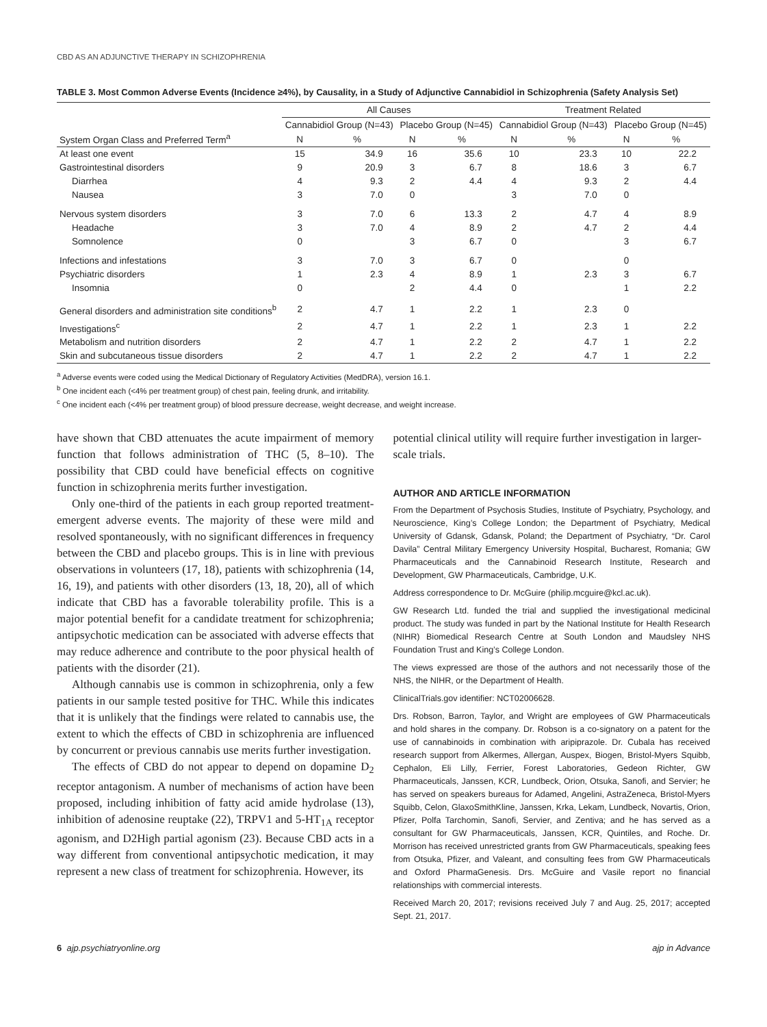CBD AS AN ADJUNCTIVE THERAPY IN SCHIZOPHRENIA
TABLE 3. Most Common Adverse Events (Incidence ≥4%), by Causality, in a Study of Adjunctive Cannabidiol in Schizophrenia (Safety Analysis Set)
| System Organ Class and Preferred Term<sup>a</sup> | All Causes | | | | Treatment Related | | | |
| --- | --- | --- | --- | --- | --- | --- | --- | --- |
| | Cannabidiol Group (N=43) | | Placebo Group (N=45) | | Cannabidiol Group (N=43) | | Placebo Group (N=45) | |
| | N | % | N | % | N | % | N | % |
| At least one event | 15 | 34.9 | 16 | 35.6 | 10 | 23.3 | 10 | 22.2 |
| Gastrointestinal disorders | 9 | 20.9 | 3 | 6.7 | 8 | 18.6 | 3 | 6.7 |
| Diarrhea | 4 | 9.3 | 2 | 4.4 | 4 | 9.3 | 2 | 4.4 |
| Nausea | 3 | 7.0 | 0 | | 3 | 7.0 | 0 | |
| Nervous system disorders | 3 | 7.0 | 6 | 13.3 | 2 | 4.7 | 4 | 8.9 |
| Headache | 3 | 7.0 | 4 | 8.9 | 2 | 4.7 | 2 | 4.4 |
| Somnolence | 0 | | 3 | 6.7 | 0 | | 3 | 6.7 |
| Infections and infestations | 3 | 7.0 | 3 | 6.7 | 0 | | 0 | |
| Psychiatric disorders | 1 | 2.3 | 4 | 8.9 | 1 | 2.3 | 3 | 6.7 |
| Insomnia | 0 | | 2 | 4.4 | 0 | | 1 | 2.2 |
| General disorders and administration site conditions<sup>b</sup> | 2 | 4.7 | 1 | 2.2 | 1 | 2.3 | 0 | |
| Investigations<sup>c</sup> | 2 | 4.7 | 1 | 2.2 | 1 | 2.3 | 1 | 2.2 |
| Metabolism and nutrition disorders | 2 | 4.7 | 1 | 2.2 | 2 | 4.7 | 1 | 2.2 |
| Skin and subcutaneous tissue disorders | 2 | 4.7 | 1 | 2.2 | 2 | 4.7 | 1 | 2.2 |
<sup>a</sup> Adverse events were coded using the Medical Dictionary of Regulatory Activities (MedDRA), version 16.1.
<sup>b</sup> One incident each (<4% per treatment group) of chest pain, feeling drunk, and irritability.
<sup>c</sup> One incident each (<4% per treatment group) of blood pressure decrease, weight decrease, and weight increase.
have shown that CBD attenuates the acute impairment of memory function that follows administration of THC (5, 8–10). The possibility that CBD could have beneficial effects on cognitive function in schizophrenia merits further investigation.
Only one-third of the patients in each group reported treatment-emergent adverse events. The majority of these were mild and resolved spontaneously, with no significant differences in frequency between the CBD and placebo groups. This is in line with previous observations in volunteers (17, 18), patients with schizophrenia (14, 16, 19), and patients with other disorders (13, 18, 20), all of which indicate that CBD has a favorable tolerability profile. This is a major potential benefit for a candidate treatment for schizophrenia; antipsychotic medication can be associated with adverse effects that may reduce adherence and contribute to the poor physical health of patients with the disorder (21).
Although cannabis use is common in schizophrenia, only a few patients in our sample tested positive for THC. While this indicates that it is unlikely that the findings were related to cannabis use, the extent to which the effects of CBD in schizophrenia are influenced by concurrent or previous cannabis use merits further investigation.
The effects of CBD do not appear to depend on dopamine D<sub>2</sub> receptor antagonism. A number of mechanisms of action have been proposed, including inhibition of fatty acid amide hydrolase (13), inhibition of adenosine reuptake (22), TRPV1 and 5-HT<sub>1A</sub> receptor agonism, and D2High partial agonism (23). Because CBD acts in a way different from conventional antipsychotic medication, it may represent a new class of treatment for schizophrenia. However, its
potential clinical utility will require further investigation in larger-scale trials.
AUTHOR AND ARTICLE INFORMATION
From the Department of Psychosis Studies, Institute of Psychiatry, Psychology, and Neuroscience, King’s College London; the Department of Psychiatry, Medical University of Gdansk, Gdansk, Poland; the Department of Psychiatry, “Dr. Carol Davila” Central Military Emergency University Hospital, Bucharest, Romania; GW Pharmaceuticals and the Cannabinoid Research Institute, Research and Development, GW Pharmaceuticals, Cambridge, U.K.
Address correspondence to Dr. McGuire (philip.mcguire@kcl.ac.uk).
GW Research Ltd. funded the trial and supplied the investigational medicinal product. The study was funded in part by the National Institute for Health Research (NIHR) Biomedical Research Centre at South London and Maudsley NHS Foundation Trust and King’s College London.
The views expressed are those of the authors and not necessarily those of the NHS, the NIHR, or the Department of Health.
ClinicalTrials.gov identifier: NCT02006628.
Drs. Robson, Barron, Taylor, and Wright are employees of GW Pharmaceuticals and hold shares in the company. Dr. Robson is a co-signatory on a patent for the use of cannabinoids in combination with aripiprazole. Dr. Cubala has received research support from Alkermes, Allergan, Auspex, Biogen, Bristol-Myers Squibb, Cephalon, Eli Lilly, Ferrier, Forest Laboratories, Gedeon Richter, GW Pharmaceuticals, Janssen, KCR, Lundbeck, Orion, Otsuka, Sanofi, and Servier; he has served on speakers bureaus for Adamed, Angelini, AstraZeneca, Bristol-Myers Squibb, Celon, GlaxoSmithKline, Janssen, Krka, Lekam, Lundbeck, Novartis, Orion, Pfizer, Polfa Tarchomin, Sanofi, Servier, and Zentiva; and he has served as a consultant for GW Pharmaceuticals, Janssen, KCR, Quintiles, and Roche. Dr. Morrison has received unrestricted grants from GW Pharmaceuticals, speaking fees from Otsuka, Pfizer, and Valeant, and consulting fees from GW Pharmaceuticals and Oxford PharmaGenesis. Drs. McGuire and Vasile report no financial relationships with commercial interests.
Received March 20, 2017; revisions received July 7 and Aug. 25, 2017; accepted Sept. 21, 2017.
6 ajp.psychiatryonline.org ajp in Advance